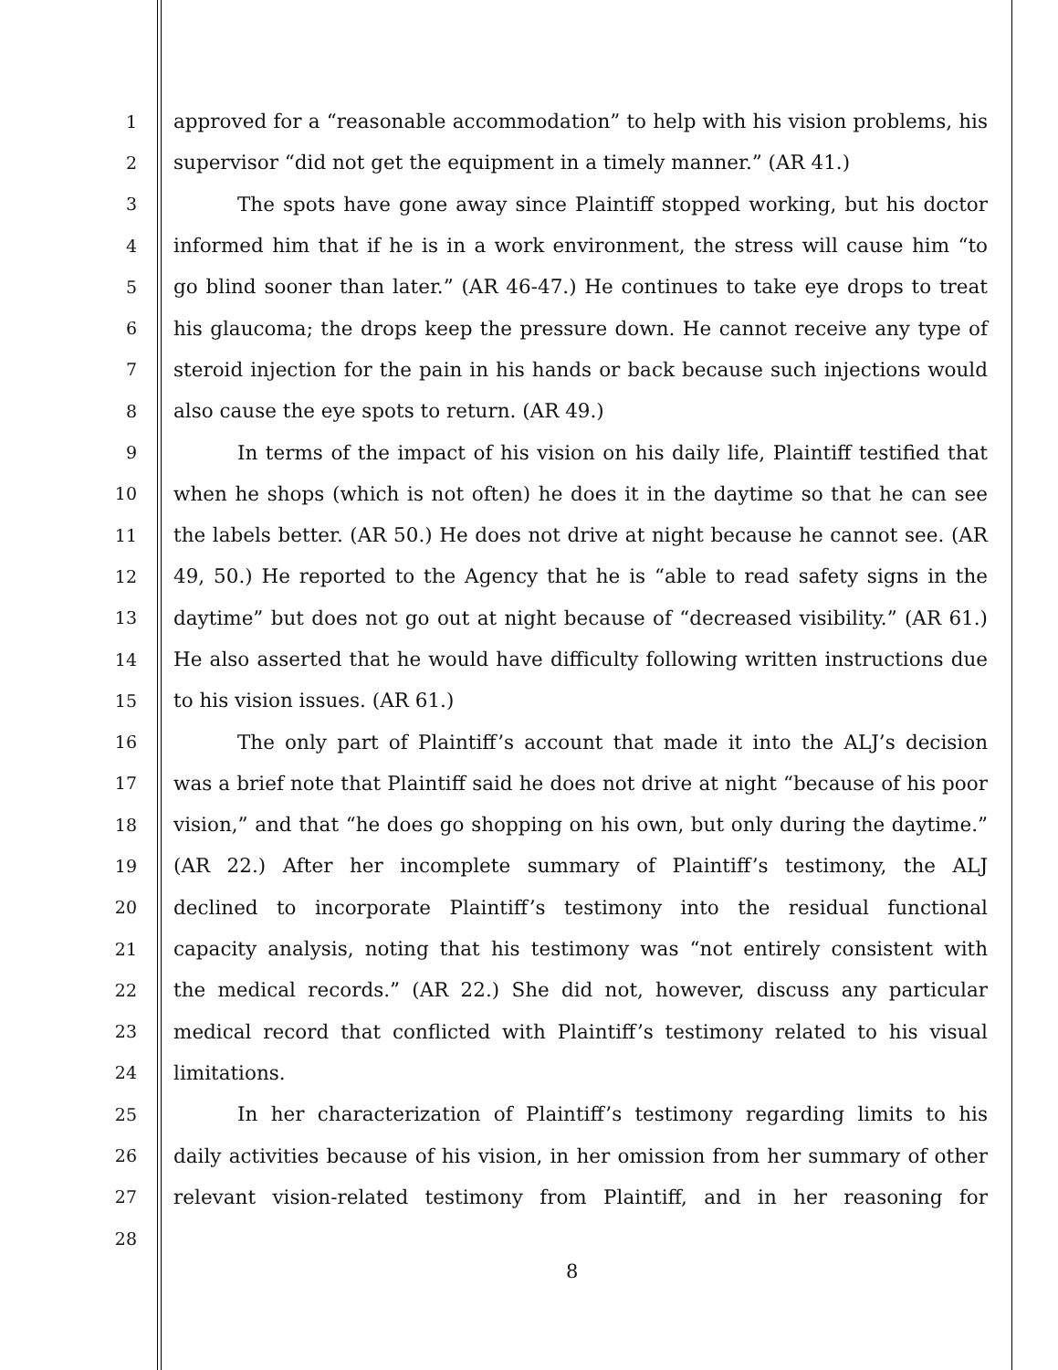1 approved for a “reasonable accommodation” to help with his vision problems, his
2 supervisor “did not get the equipment in a timely manner.” (AR 41.)
3 The spots have gone away since Plaintiff stopped working, but his doctor
4 informed him that if he is in a work environment, the stress will cause him “to
5 go blind sooner than later.” (AR 46-47.) He continues to take eye drops to treat
6 his glaucoma; the drops keep the pressure down. He cannot receive any type of
7 steroid injection for the pain in his hands or back because such injections would
8 also cause the eye spots to return. (AR 49.)
9 In terms of the impact of his vision on his daily life, Plaintiff testified that
10 when he shops (which is not often) he does it in the daytime so that he can see
11 the labels better. (AR 50.) He does not drive at night because he cannot see. (AR
12 49, 50.) He reported to the Agency that he is “able to read safety signs in the
13 daytime” but does not go out at night because of “decreased visibility.” (AR 61.)
14 He also asserted that he would have difficulty following written instructions due
15 to his vision issues. (AR 61.)
16 The only part of Plaintiff’s account that made it into the ALJ’s decision
17 was a brief note that Plaintiff said he does not drive at night “because of his poor
18 vision,” and that “he does go shopping on his own, but only during the daytime.”
19 (AR 22.) After her incomplete summary of Plaintiff’s testimony, the ALJ
20 declined to incorporate Plaintiff’s testimony into the residual functional
21 capacity analysis, noting that his testimony was “not entirely consistent with
22 the medical records.” (AR 22.) She did not, however, discuss any particular
23 medical record that conflicted with Plaintiff’s testimony related to his visual
24 limitations.
25 In her characterization of Plaintiff’s testimony regarding limits to his
26 daily activities because of his vision, in her omission from her summary of other
27 relevant vision-related testimony from Plaintiff, and in her reasoning for
28
8